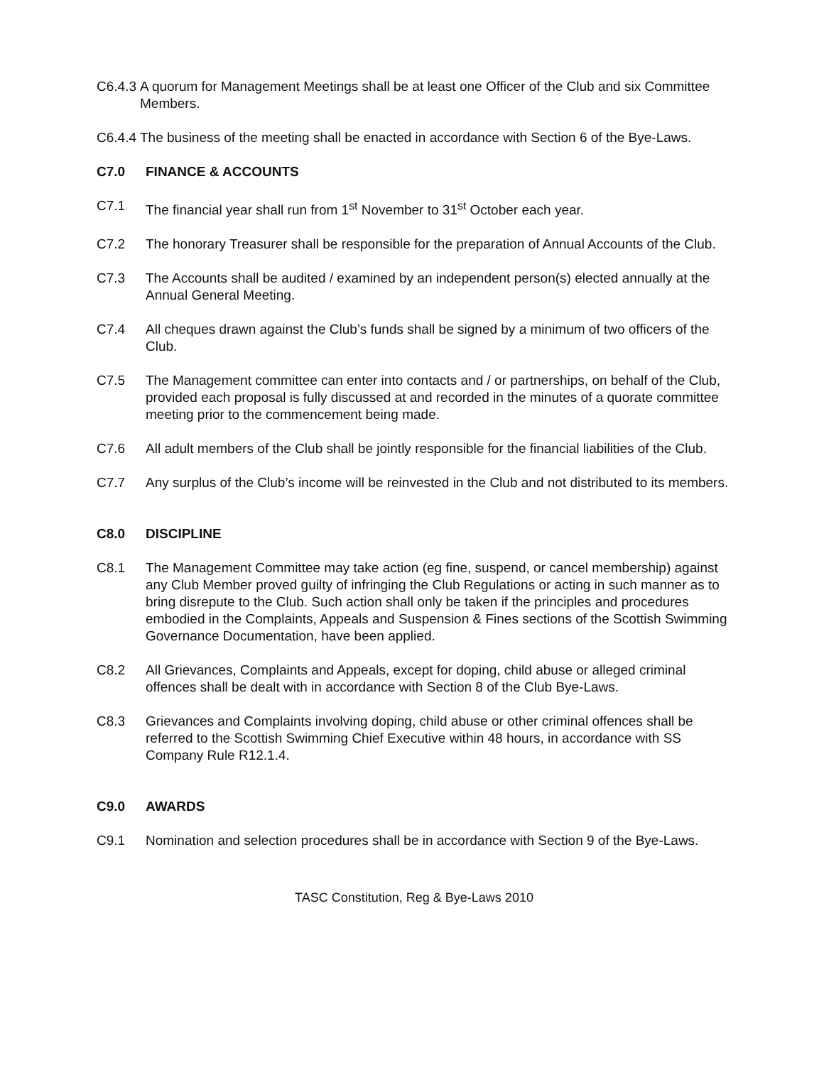C6.4.3 A quorum for Management Meetings shall be at least one Officer of the Club and six Committee Members.
C6.4.4 The business of the meeting shall be enacted in accordance with Section 6 of the Bye-Laws.
C7.0 FINANCE & ACCOUNTS
C7.1 The financial year shall run from 1<sup>st</sup> November to 31<sup>st</sup> October each year.
C7.2 The honorary Treasurer shall be responsible for the preparation of Annual Accounts of the Club.
C7.3 The Accounts shall be audited / examined by an independent person(s) elected annually at the Annual General Meeting.
C7.4 All cheques drawn against the Club’s funds shall be signed by a minimum of two officers of the Club.
C7.5 The Management committee can enter into contacts and / or partnerships, on behalf of the Club, provided each proposal is fully discussed at and recorded in the minutes of a quorate committee meeting prior to the commencement being made.
C7.6 All adult members of the Club shall be jointly responsible for the financial liabilities of the Club.
C7.7 Any surplus of the Club’s income will be reinvested in the Club and not distributed to its members.
C8.0 DISCIPLINE
C8.1 The Management Committee may take action (eg fine, suspend, or cancel membership) against any Club Member proved guilty of infringing the Club Regulations or acting in such manner as to bring disrepute to the Club. Such action shall only be taken if the principles and procedures embodied in the Complaints, Appeals and Suspension & Fines sections of the Scottish Swimming Governance Documentation, have been applied.
C8.2 All Grievances, Complaints and Appeals, except for doping, child abuse or alleged criminal offences shall be dealt with in accordance with Section 8 of the Club Bye-Laws.
C8.3 Grievances and Complaints involving doping, child abuse or other criminal offences shall be referred to the Scottish Swimming Chief Executive within 48 hours, in accordance with SS Company Rule R12.1.4.
C9.0 AWARDS
C9.1 Nomination and selection procedures shall be in accordance with Section 9 of the Bye-Laws.
TASC Constitution, Reg & Bye-Laws 2010